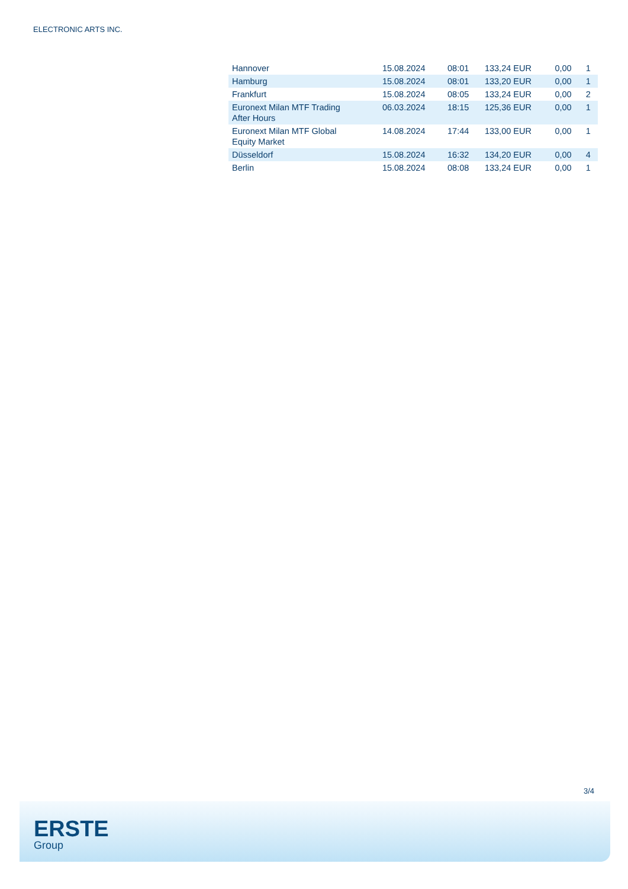ELECTRONIC ARTS INC.
| Hannover | 15.08.2024 | 08:01 | 133,24 EUR | 0,00 | 1 |
| Hamburg | 15.08.2024 | 08:01 | 133,20 EUR | 0,00 | 1 |
| Frankfurt | 15.08.2024 | 08:05 | 133,24 EUR | 0,00 | 2 |
| Euronext Milan MTF Trading After Hours | 06.03.2024 | 18:15 | 125,36 EUR | 0,00 | 1 |
| Euronext Milan MTF Global Equity Market | 14.08.2024 | 17:44 | 133,00 EUR | 0,00 | 1 |
| Düsseldorf | 15.08.2024 | 16:32 | 134,20 EUR | 0,00 | 4 |
| Berlin | 15.08.2024 | 08:08 | 133,24 EUR | 0,00 | 1 |
3/4
ERSTE
Group